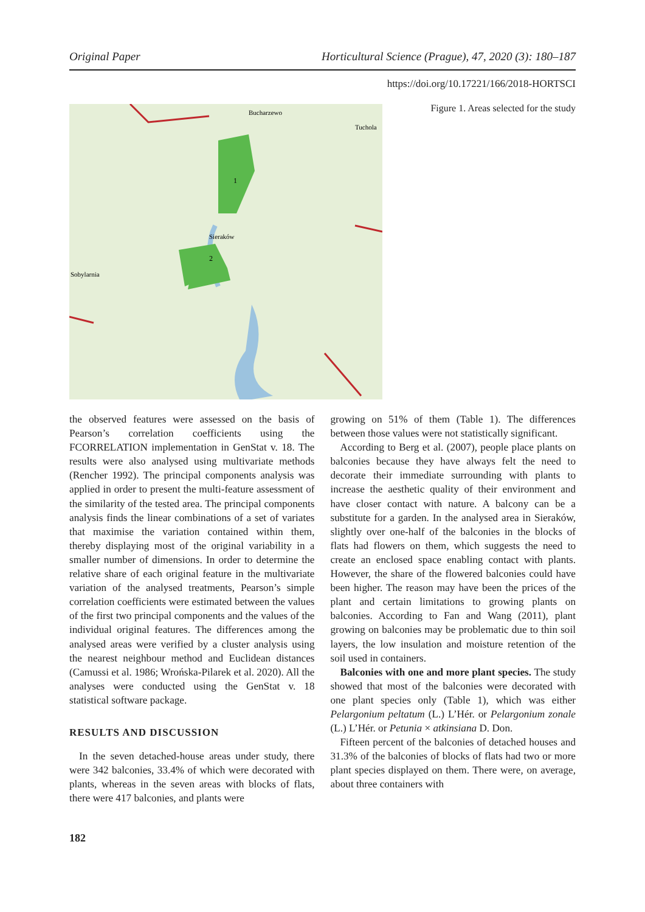Original Paper Horticultural Science (Prague), 47, 2020 (3): 180–187
https://doi.org/10.17221/166/2018-HORTSCI
1
2
Sieraków
Tuchola
Bucharzewo
Sobylarnia
Figure 1. Areas selected for the study
the observed features were assessed on the basis of Pearson’s correlation coefficients using the FCORRELATION implementation in GenStat v. 18. The results were also analysed using multivariate methods (Rencher 1992). The principal components analysis was applied in order to present the multi-feature assessment of the similarity of the tested area. The principal components analysis finds the linear combinations of a set of variates that maximise the variation contained within them, thereby displaying most of the original variability in a smaller number of dimensions. In order to determine the relative share of each original feature in the multivariate variation of the analysed treatments, Pearson’s simple correlation coefficients were estimated between the values of the first two principal components and the values of the individual original features. The differences among the analysed areas were verified by a cluster analysis using the nearest neighbour method and Euclidean distances (Camussi et al. 1986; Wrońska-Pilarek et al. 2020). All the analyses were conducted using the GenStat v. 18 statistical software package.
RESULTS AND DISCUSSION
In the seven detached-house areas under study, there were 342 balconies, 33.4% of which were decorated with plants, whereas in the seven areas with blocks of flats, there were 417 balconies, and plants were
growing on 51% of them (Table 1). The differences between those values were not statistically significant.
According to Berg et al. (2007), people place plants on balconies because they have always felt the need to decorate their immediate surrounding with plants to increase the aesthetic quality of their environment and have closer contact with nature. A balcony can be a substitute for a garden. In the analysed area in Sieraków, slightly over one-half of the balconies in the blocks of flats had flowers on them, which suggests the need to create an enclosed space enabling contact with plants. However, the share of the flowered balconies could have been higher. The reason may have been the prices of the plant and certain limitations to growing plants on balconies. According to Fan and Wang (2011), plant growing on balconies may be problematic due to thin soil layers, the low insulation and moisture retention of the soil used in containers.
Balconies with one and more plant species. The study showed that most of the balconies were decorated with one plant species only (Table 1), which was either Pelargonium peltatum (L.) L’Hér. or Pelargonium zonale (L.) L’Hér. or Petunia × atkinsiana D. Don.
Fifteen percent of the balconies of detached houses and 31.3% of the balconies of blocks of flats had two or more plant species displayed on them. There were, on average, about three containers with
182